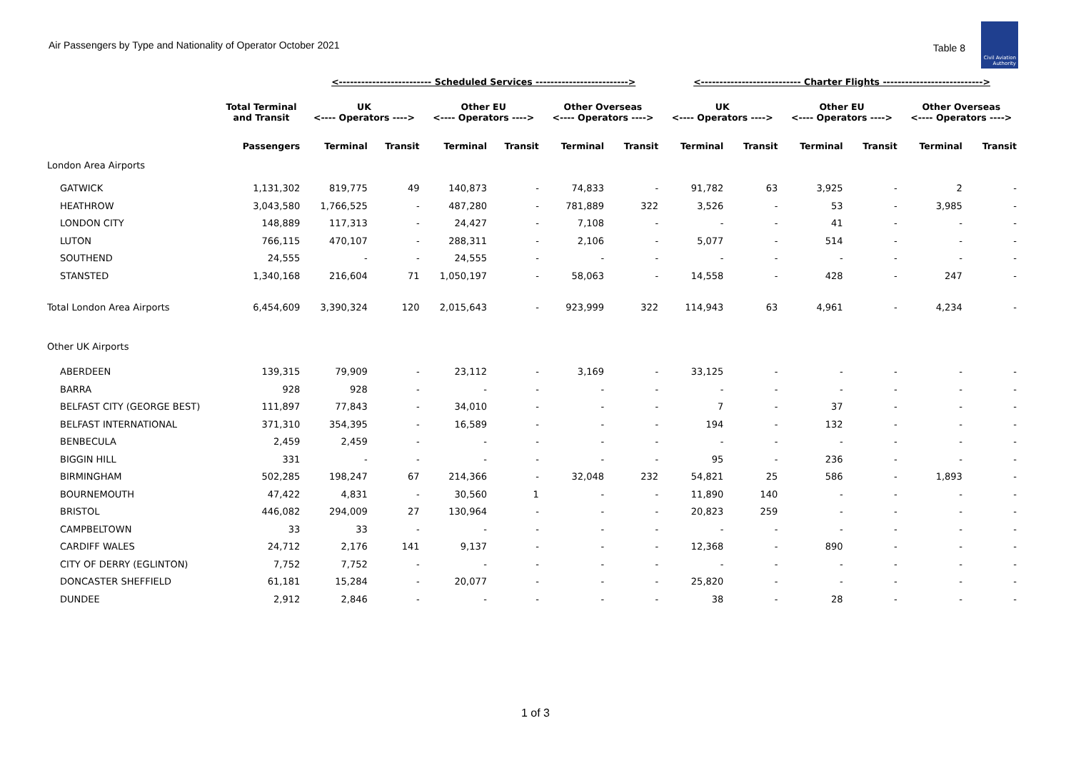Air Passengers by Type and Nationality of Operator October 2021 Table 8
Civil Aviation Authority
| | | <------------------------- Scheduled Services -------------------------> | | | | | | <--------------------------- Charter Flights ---------------------------> | | | | | |
| --- | --- | --- | --- | --- | --- | --- | --- | --- | --- | --- | --- | --- | --- |
| | Total Terminal and Transit | UK <---- Operators ----> | | Other EU <---- Operators ----> | | Other Overseas <---- Operators ----> | | UK <---- Operators ----> | | Other EU <---- Operators ----> | | Other Overseas <---- Operators ----> | |
| | Passengers | Terminal | Transit | Terminal | Transit | Terminal | Transit | Terminal | Transit | Terminal | Transit | Terminal | Transit |
| London Area Airports | | | | | | | | | | | | | |
| GATWICK | 1,131,302 | 819,775 | 49 | 140,873 | - | 74,833 | - | 91,782 | 63 | 3,925 | - | 2 | - |
| HEATHROW | 3,043,580 | 1,766,525 | - | 487,280 | - | 781,889 | 322 | 3,526 | - | 53 | - | 3,985 | - |
| LONDON CITY | 148,889 | 117,313 | - | 24,427 | - | 7,108 | - | - | - | 41 | - | - | - |
| LUTON | 766,115 | 470,107 | - | 288,311 | - | 2,106 | - | 5,077 | - | 514 | - | - | - |
| SOUTHEND | 24,555 | - | - | 24,555 | - | - | - | - | - | - | - | - | - |
| STANSTED | 1,340,168 | 216,604 | 71 | 1,050,197 | - | 58,063 | - | 14,558 | - | 428 | - | 247 | - |
| Total London Area Airports | 6,454,609 | 3,390,324 | 120 | 2,015,643 | - | 923,999 | 322 | 114,943 | 63 | 4,961 | - | 4,234 | - |
| Other UK Airports | | | | | | | | | | | | | |
| ABERDEEN | 139,315 | 79,909 | - | 23,112 | - | 3,169 | - | 33,125 | - | - | - | - | - |
| BARRA | 928 | 928 | - | - | - | - | - | - | - | - | - | - | - |
| BELFAST CITY (GEORGE BEST) | 111,897 | 77,843 | - | 34,010 | - | - | - | 7 | - | 37 | - | - | - |
| BELFAST INTERNATIONAL | 371,310 | 354,395 | - | 16,589 | - | - | - | 194 | - | 132 | - | - | - |
| BENBECULA | 2,459 | 2,459 | - | - | - | - | - | - | - | - | - | - | - |
| BIGGIN HILL | 331 | - | - | - | - | - | - | 95 | - | 236 | - | - | - |
| BIRMINGHAM | 502,285 | 198,247 | 67 | 214,366 | - | 32,048 | 232 | 54,821 | 25 | 586 | - | 1,893 | - |
| BOURNEMOUTH | 47,422 | 4,831 | - | 30,560 | 1 | - | - | 11,890 | 140 | - | - | - | - |
| BRISTOL | 446,082 | 294,009 | 27 | 130,964 | - | - | - | 20,823 | 259 | - | - | - | - |
| CAMPBELTOWN | 33 | 33 | - | - | - | - | - | - | - | - | - | - | - |
| CARDIFF WALES | 24,712 | 2,176 | 141 | 9,137 | - | - | - | 12,368 | - | 890 | - | - | - |
| CITY OF DERRY (EGLINTON) | 7,752 | 7,752 | - | - | - | - | - | - | - | - | - | - | - |
| DONCASTER SHEFFIELD | 61,181 | 15,284 | - | 20,077 | - | - | - | 25,820 | - | - | - | - | - |
| DUNDEE | 2,912 | 2,846 | - | - | - | - | - | 38 | - | 28 | - | - | - |
1 of 3